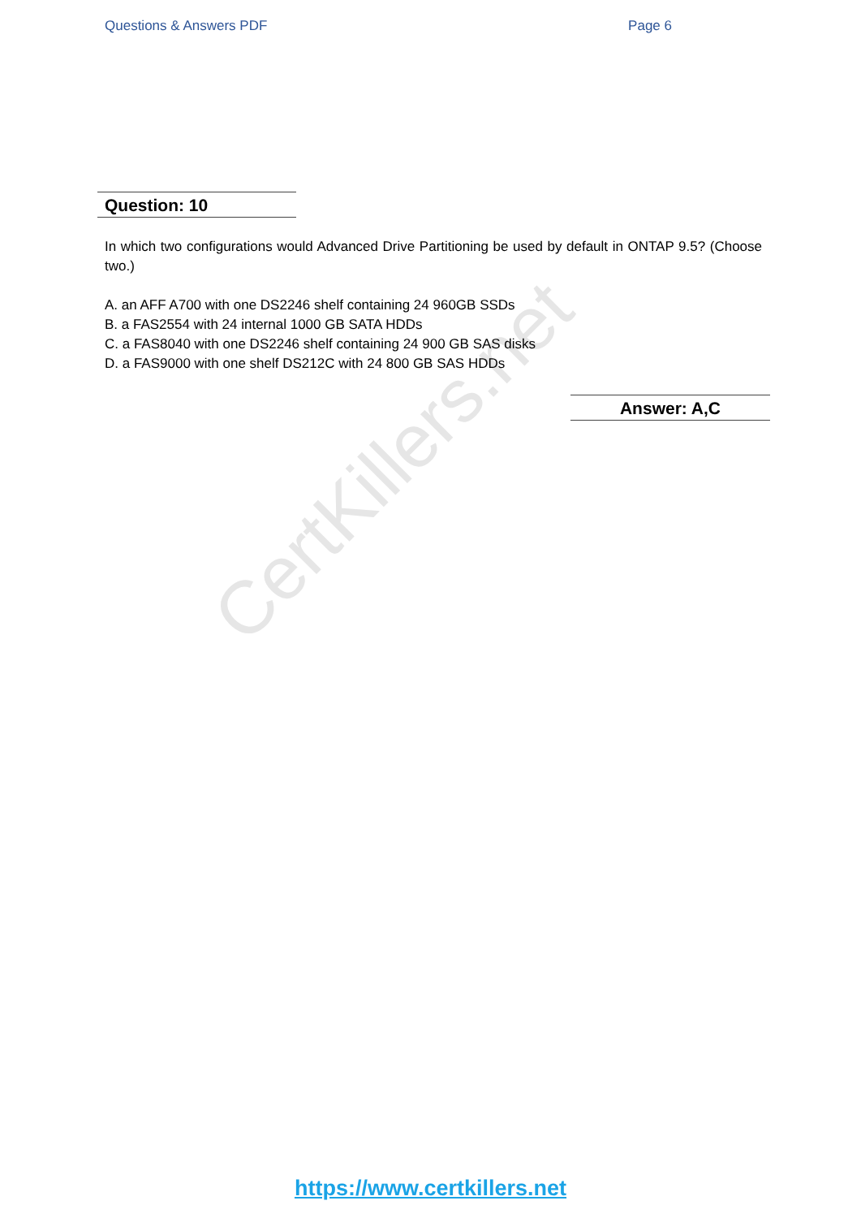Questions & Answers PDF Page 6
CertKillers.net
Question: 10
In which two configurations would Advanced Drive Partitioning be used by default in ONTAP 9.5? (Choose two.)
A. an AFF A700 with one DS2246 shelf containing 24 960GB SSDs
B. a FAS2554 with 24 internal 1000 GB SATA HDDs
C. a FAS8040 with one DS2246 shelf containing 24 900 GB SAS disks
D. a FAS9000 with one shelf DS212C with 24 800 GB SAS HDDs
Answer: A,C
https://www.certkillers.net